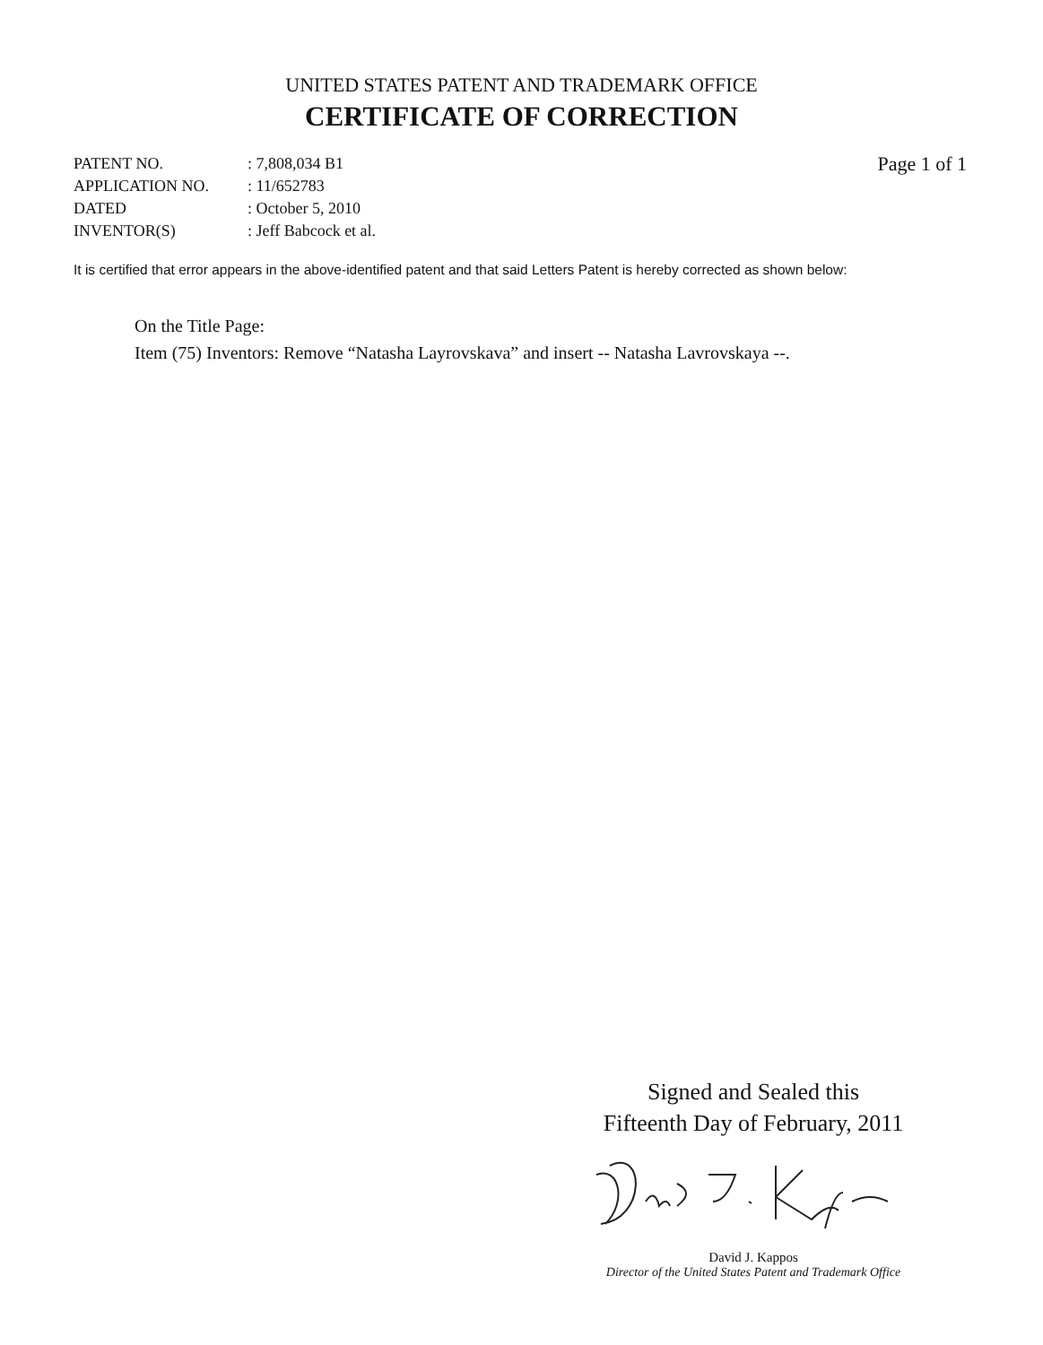UNITED STATES PATENT AND TRADEMARK OFFICE
CERTIFICATE OF CORRECTION
| PATENT NO. | : 7,808,034 B1 |
| APPLICATION NO. | : 11/652783 |
| DATED | : October 5, 2010 |
| INVENTOR(S) | : Jeff Babcock et al. |
Page 1 of 1
It is certified that error appears in the above-identified patent and that said Letters Patent is hereby corrected as shown below:
On the Title Page:
Item (75) Inventors: Remove “Natasha Layrovskava” and insert -- Natasha Lavrovskaya --.
Signed and Sealed this
Fifteenth Day of February, 2011
David J. Kappos
Director of the United States Patent and Trademark Office